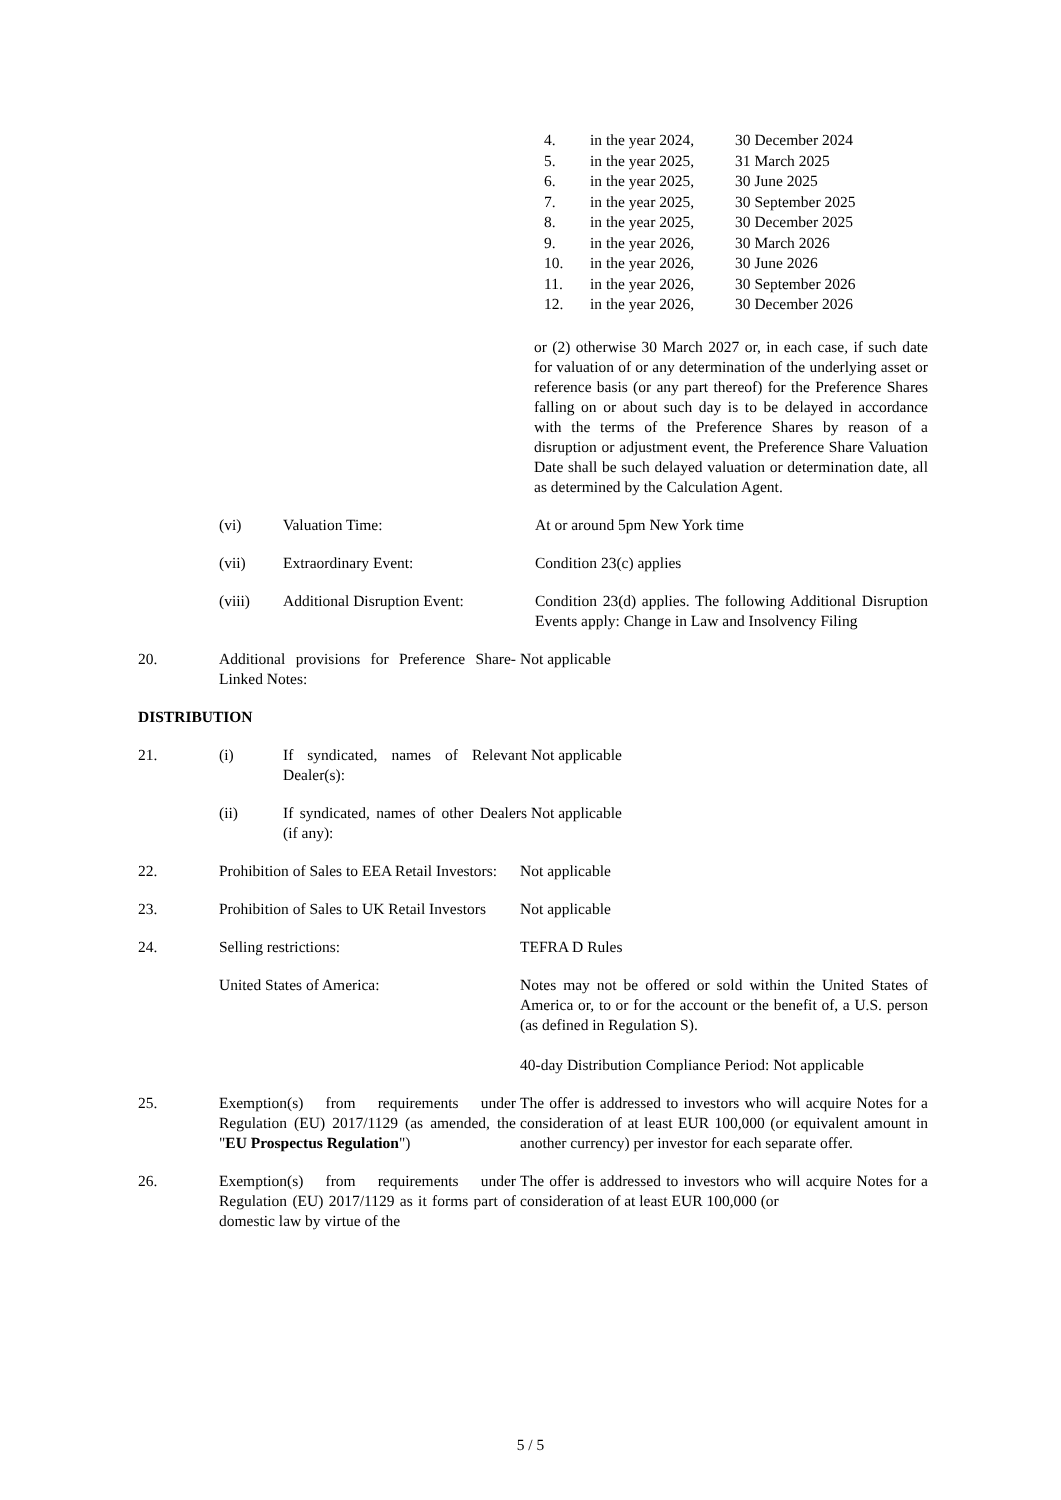4. in the year 2024, 30 December 2024
5. in the year 2025, 31 March 2025
6. in the year 2025, 30 June 2025
7. in the year 2025, 30 September 2025
8. in the year 2025, 30 December 2025
9. in the year 2026, 30 March 2026
10. in the year 2026, 30 June 2026
11. in the year 2026, 30 September 2026
12. in the year 2026, 30 December 2026
or (2) otherwise 30 March 2027 or, in each case, if such date for valuation of or any determination of the underlying asset or reference basis (or any part thereof) for the Preference Shares falling on or about such day is to be delayed in accordance with the terms of the Preference Shares by reason of a disruption or adjustment event, the Preference Share Valuation Date shall be such delayed valuation or determination date, all as determined by the Calculation Agent.
(vi) Valuation Time: At or around 5pm New York time
(vii) Extraordinary Event: Condition 23(c) applies
(viii) Additional Disruption Event:
Condition 23(d) applies. The following Additional Disruption Events apply: Change in Law and Insolvency Filing
20. Additional provisions for Preference Share-Linked Notes:
Not applicable
DISTRIBUTION
21. (i) If syndicated, names of Relevant Dealer(s):
Not applicable
(ii) If syndicated, names of other Dealers (if any):
Not applicable
22. Prohibition of Sales to EEA Retail Investors:
Not applicable
23. Prohibition of Sales to UK Retail Investors
Not applicable
24. Selling restrictions: TEFRA D Rules
United States of America: Notes may not be offered or sold within the United States of America or, to or for the account or the benefit of, a U.S. person (as defined in Regulation S).
40-day Distribution Compliance Period: Not applicable
25. Exemption(s) from requirements under Regulation (EU) 2017/1129 (as amended, the "EU Prospectus Regulation")
The offer is addressed to investors who will acquire Notes for a consideration of at least EUR 100,000 (or equivalent amount in another currency) per investor for each separate offer.
26. Exemption(s) from requirements under Regulation (EU) 2017/1129 as it forms part of domestic law by virtue of the
The offer is addressed to investors who will acquire Notes for a consideration of at least EUR 100,000 (or
5 / 5